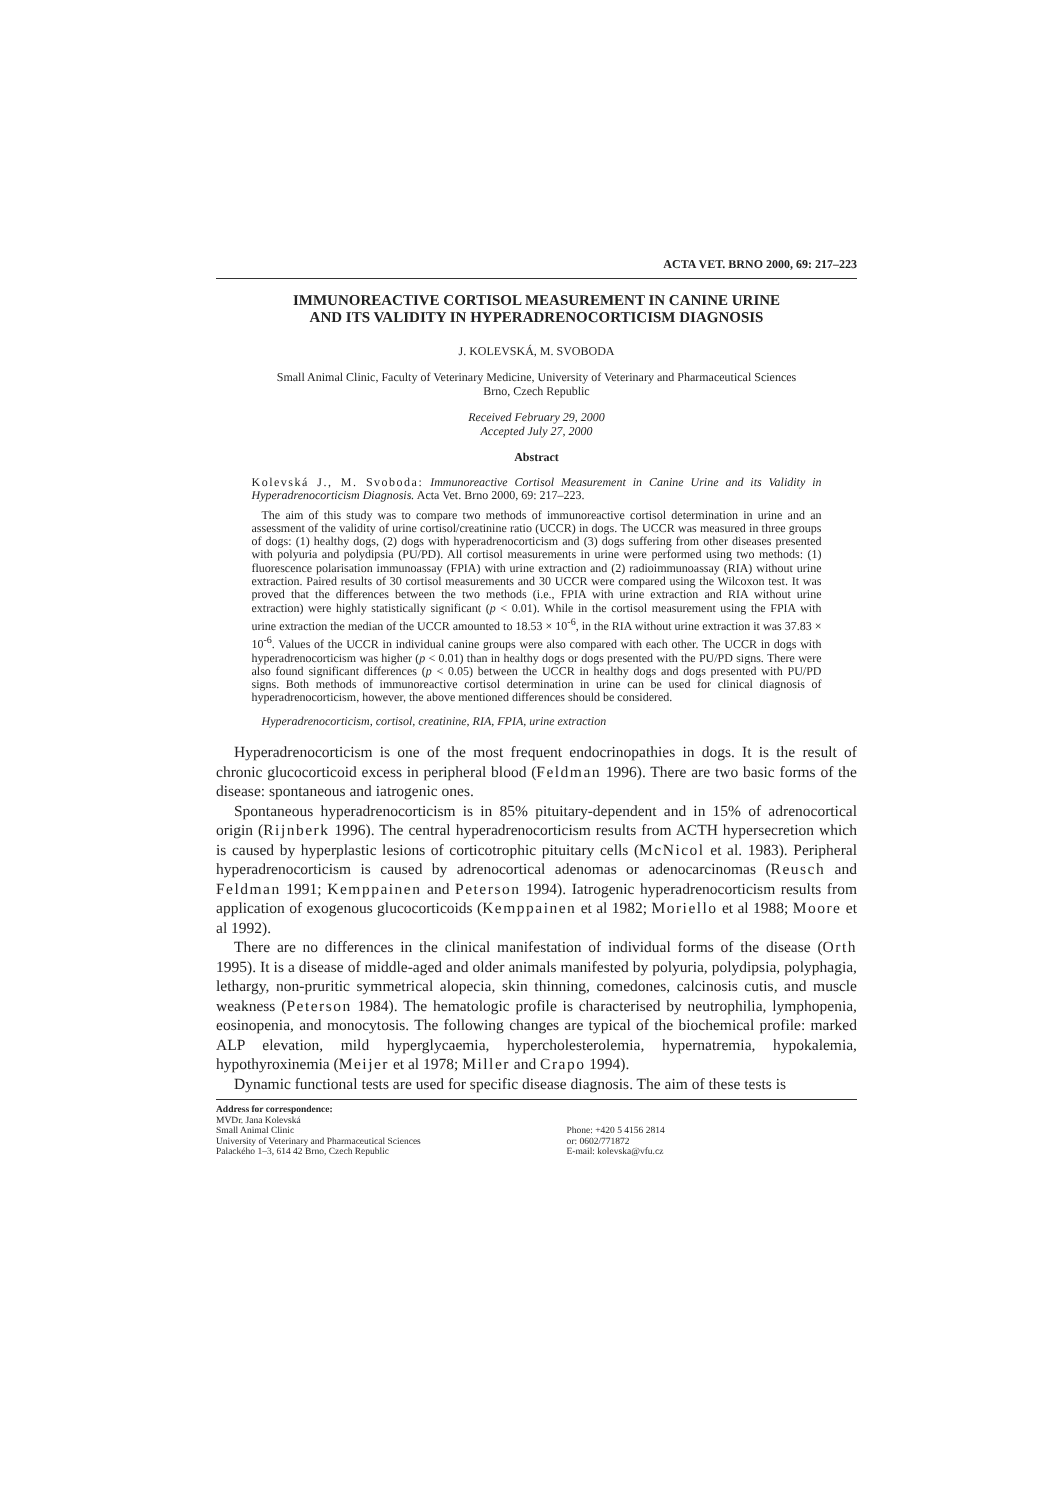ACTA VET. BRNO 2000, 69: 217–223
IMMUNOREACTIVE CORTISOL MEASUREMENT IN CANINE URINE
AND ITS VALIDITY IN HYPERADRENOCORTICISM DIAGNOSIS
J. KOLEVSKÁ, M. SVOBODA
Small Animal Clinic, Faculty of Veterinary Medicine, University of Veterinary and Pharmaceutical Sciences
Brno, Czech Republic
Received February 29, 2000
Accepted July 27, 2000
Abstract
Kolevská J., M. Svoboda: Immunoreactive Cortisol Measurement in Canine Urine and its Validity in Hyperadrenocorticism Diagnosis. Acta Vet. Brno 2000, 69: 217–223.
The aim of this study was to compare two methods of immunoreactive cortisol determination in urine and an assessment of the validity of urine cortisol/creatinine ratio (UCCR) in dogs. The UCCR was measured in three groups of dogs: (1) healthy dogs, (2) dogs with hyperadrenocorticism and (3) dogs suffering from other diseases presented with polyuria and polydipsia (PU/PD). All cortisol measurements in urine were performed using two methods: (1) fluorescence polarisation immunoassay (FPIA) with urine extraction and (2) radioimmunoassay (RIA) without urine extraction. Paired results of 30 cortisol measurements and 30 UCCR were compared using the Wilcoxon test. It was proved that the differences between the two methods (i.e., FPIA with urine extraction and RIA without urine extraction) were highly statistically significant (p < 0.01). While in the cortisol measurement using the FPIA with urine extraction the median of the UCCR amounted to 18.53 × 10<sup>-6</sup>, in the RIA without urine extraction it was 37.83 × 10<sup>-6</sup>. Values of the UCCR in individual canine groups were also compared with each other. The UCCR in dogs with hyperadrenocorticism was higher (p < 0.01) than in healthy dogs or dogs presented with the PU/PD signs. There were also found significant differences (p < 0.05) between the UCCR in healthy dogs and dogs presented with PU/PD signs. Both methods of immunoreactive cortisol determination in urine can be used for clinical diagnosis of hyperadrenocorticism, however, the above mentioned differences should be considered.
Hyperadrenocorticism, cortisol, creatinine, RIA, FPIA, urine extraction
Hyperadrenocorticism is one of the most frequent endocrinopathies in dogs. It is the result of chronic glucocorticoid excess in peripheral blood (Feldman 1996). There are two basic forms of the disease: spontaneous and iatrogenic ones.
Spontaneous hyperadrenocorticism is in 85% pituitary-dependent and in 15% of adrenocortical origin (Rijnberk 1996). The central hyperadrenocorticism results from ACTH hypersecretion which is caused by hyperplastic lesions of corticotrophic pituitary cells (McNicol et al. 1983). Peripheral hyperadrenocorticism is caused by adrenocortical adenomas or adenocarcinomas (Reusch and Feldman 1991; Kemppainen and Peterson 1994). Iatrogenic hyperadrenocorticism results from application of exogenous glucocorticoids (Kemppainen et al 1982; Moriello et al 1988; Moore et al 1992).
There are no differences in the clinical manifestation of individual forms of the disease (Orth 1995). It is a disease of middle-aged and older animals manifested by polyuria, polydipsia, polyphagia, lethargy, non-pruritic symmetrical alopecia, skin thinning, comedones, calcinosis cutis, and muscle weakness (Peterson 1984). The hematologic profile is characterised by neutrophilia, lymphopenia, eosinopenia, and monocytosis. The following changes are typical of the biochemical profile: marked ALP elevation, mild hyperglycaemia, hypercholesterolemia, hypernatremia, hypokalemia, hypothyroxinemia (Meijer et al 1978; Miller and Crapo 1994).
Dynamic functional tests are used for specific disease diagnosis. The aim of these tests is
Address for correspondence:
MVDr. Jana Kolevská
Small Animal Clinic
University of Veterinary and Pharmaceutical Sciences
Palackého 1–3, 614 42 Brno, Czech Republic
Phone: +420 5 4156 2814
or: 0602/771872
E-mail: kolevska@vfu.cz